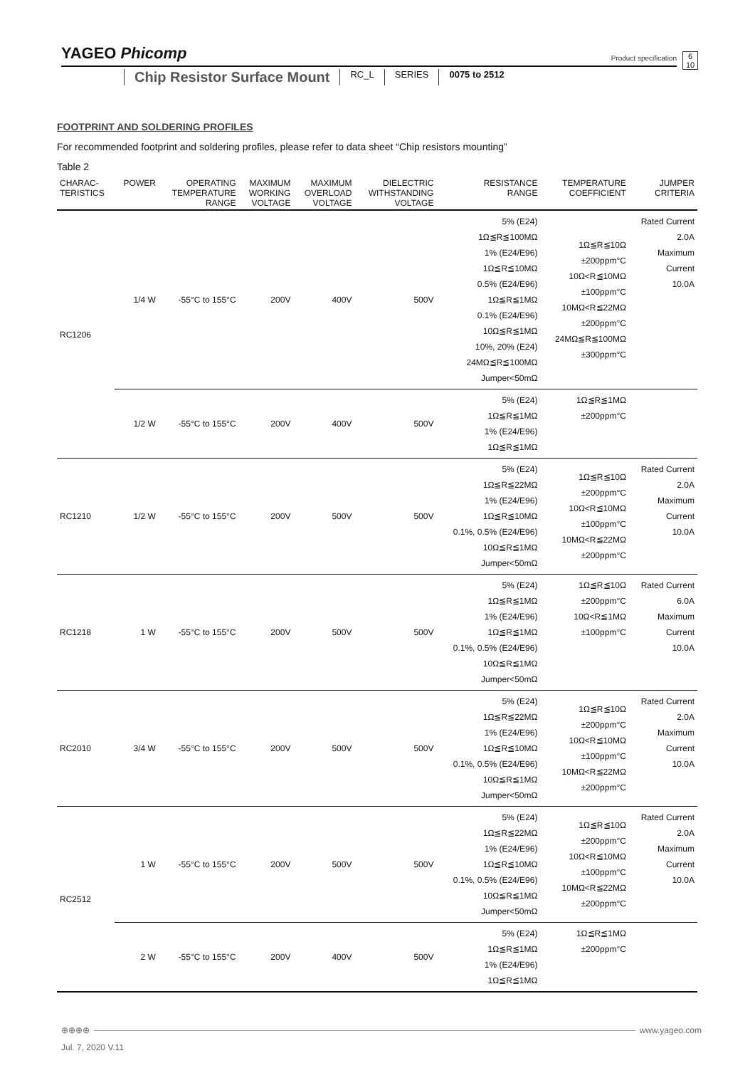YAGEO Phicomp
Product specification
6
10
Chip Resistor Surface Mount
RC_L SERIES 0075 to 2512
FOOTPRINT AND SOLDERING PROFILES
For recommended footprint and soldering profiles, please refer to data sheet “Chip resistors mounting”
Table 2
| CHARAC- TERISTICS | POWER | OPERATING TEMPERATURE RANGE | MAXIMUM WORKING VOLTAGE | MAXIMUM OVERLOAD VOLTAGE | DIELECTRIC WITHSTANDING VOLTAGE | RESISTANCE RANGE | TEMPERATURE COEFFICIENT | JUMPER CRITERIA |
| --- | --- | --- | --- | --- | --- | --- | --- | --- |
| RC1206 | 1/4 W | -55°C to 155°C | 200V | 400V | 500V | 5% (E24) 1Ω≦R≦100MΩ 1% (E24/E96) 1Ω≦R≦10MΩ 0.5% (E24/E96) 1Ω≦R≦1MΩ 0.1% (E24/E96) 10Ω≦R≦1MΩ 10%, 20% (E24) 24MΩ≦R≦100MΩ Jumper<50mΩ | 1Ω≦R≦10Ω ±200ppm°C 10Ω<R≦10MΩ ±100ppm°C 10MΩ<R≦22MΩ ±200ppm°C 24MΩ≦R≦100MΩ ±300ppm°C | Rated Current 2.0A Maximum Current 10.0A |
| | 1/2 W | -55°C to 155°C | 200V | 400V | 500V | 5% (E24) 1Ω≦R≦1MΩ 1% (E24/E96) 1Ω≦R≦1MΩ | 1Ω≦R≦1MΩ ±200ppm°C | |
| RC1210 | 1/2 W | -55°C to 155°C | 200V | 500V | 500V | 5% (E24) 1Ω≦R≦22MΩ 1% (E24/E96) 1Ω≦R≦10MΩ 0.1%, 0.5% (E24/E96) 10Ω≦R≦1MΩ Jumper<50mΩ | 1Ω≦R≦10Ω ±200ppm°C 10Ω<R≦10MΩ ±100ppm°C 10MΩ<R≦22MΩ ±200ppm°C | Rated Current 2.0A Maximum Current 10.0A |
| RC1218 | 1 W | -55°C to 155°C | 200V | 500V | 500V | 5% (E24) 1Ω≦R≦1MΩ 1% (E24/E96) 1Ω≦R≦1MΩ 0.1%, 0.5% (E24/E96) 10Ω≦R≦1MΩ Jumper<50mΩ | 1Ω≦R≦10Ω ±200ppm°C 10Ω<R≦1MΩ ±100ppm°C | Rated Current 6.0A Maximum Current 10.0A |
| RC2010 | 3/4 W | -55°C to 155°C | 200V | 500V | 500V | 5% (E24) 1Ω≦R≦22MΩ 1% (E24/E96) 1Ω≦R≦10MΩ 0.1%, 0.5% (E24/E96) 10Ω≦R≦1MΩ Jumper<50mΩ | 1Ω≦R≦10Ω ±200ppm°C 10Ω<R≦10MΩ ±100ppm°C 10MΩ<R≦22MΩ ±200ppm°C | Rated Current 2.0A Maximum Current 10.0A |
| RC2512 | 1 W | -55°C to 155°C | 200V | 500V | 500V | 5% (E24) 1Ω≦R≦22MΩ 1% (E24/E96) 1Ω≦R≦10MΩ 0.1%, 0.5% (E24/E96) 10Ω≦R≦1MΩ Jumper<50mΩ | 1Ω≦R≦10Ω ±200ppm°C 10Ω<R≦10MΩ ±100ppm°C 10MΩ<R≦22MΩ ±200ppm°C | Rated Current 2.0A Maximum Current 10.0A |
| | 2 W | -55°C to 155°C | 200V | 400V | 500V | 5% (E24) 1Ω≦R≦1MΩ 1% (E24/E96) 1Ω≦R≦1MΩ | 1Ω≦R≦1MΩ ±200ppm°C | |
⊕⊕⊕⊕ www.yageo.com
Jul. 7, 2020 V.11